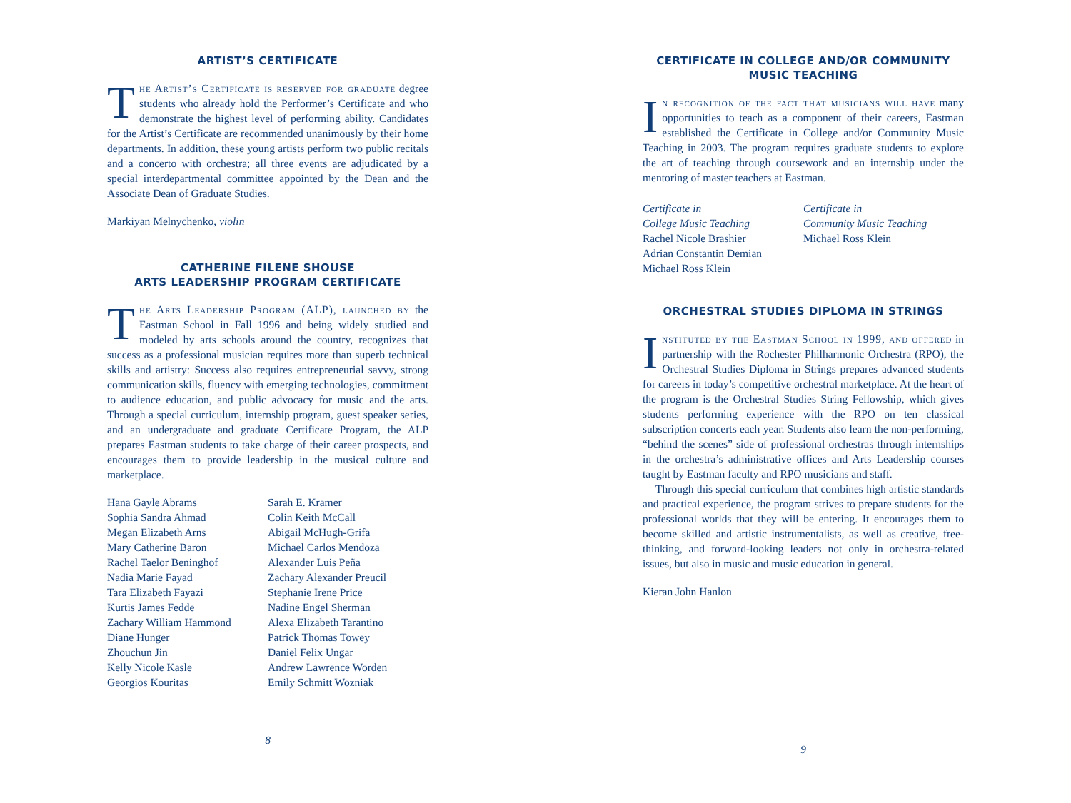ARTIST’S CERTIFICATE
The Artist’s Certificate is reserved for graduate degree students who already hold the Performer’s Certificate and who demonstrate the highest level of performing ability. Candidates for the Artist’s Certificate are recommended unanimously by their home departments. In addition, these young artists perform two public recitals and a concerto with orchestra; all three events are adjudicated by a special interdepartmental committee appointed by the Dean and the Associate Dean of Graduate Studies.
Markiyan Melnychenko, violin
CATHERINE FILENE SHOUSE
ARTS LEADERSHIP PROGRAM CERTIFICATE
The Arts Leadership Program (ALP), launched by the Eastman School in Fall 1996 and being widely studied and modeled by arts schools around the country, recognizes that success as a professional musician requires more than superb technical skills and artistry: Success also requires entrepreneurial savvy, strong communication skills, fluency with emerging technologies, commitment to audience education, and public advocacy for music and the arts. Through a special curriculum, internship program, guest speaker series, and an undergraduate and graduate Certificate Program, the ALP prepares Eastman students to take charge of their career prospects, and encourages them to provide leadership in the musical culture and marketplace.
Hana Gayle Abrams
Sophia Sandra Ahmad
Megan Elizabeth Arns
Mary Catherine Baron
Rachel Taelor Beninghof
Nadia Marie Fayad
Tara Elizabeth Fayazi
Kurtis James Fedde
Zachary William Hammond
Diane Hunger
Zhouchun Jin
Kelly Nicole Kasle
Georgios Kouritas
Sarah E. Kramer
Colin Keith McCall
Abigail McHugh-Grifa
Michael Carlos Mendoza
Alexander Luis Peña
Zachary Alexander Preucil
Stephanie Irene Price
Nadine Engel Sherman
Alexa Elizabeth Tarantino
Patrick Thomas Towey
Daniel Felix Ungar
Andrew Lawrence Worden
Emily Schmitt Wozniak
8
CERTIFICATE IN COLLEGE AND/OR COMMUNITY
MUSIC TEACHING
In recognition of the fact that musicians will have many opportunities to teach as a component of their careers, Eastman established the Certificate in College and/or Community Music Teaching in 2003. The program requires graduate students to explore the art of teaching through coursework and an internship under the mentoring of master teachers at Eastman.
Certificate in
College Music Teaching
Rachel Nicole Brashier
Adrian Constantin Demian
Michael Ross Klein
Certificate in
Community Music Teaching
Michael Ross Klein
ORCHESTRAL STUDIES DIPLOMA IN STRINGS
Instituted by the Eastman School in 1999, and offered in partnership with the Rochester Philharmonic Orchestra (RPO), the Orchestral Studies Diploma in Strings prepares advanced students for careers in today’s competitive orchestral marketplace. At the heart of the program is the Orchestral Studies String Fellowship, which gives students performing experience with the RPO on ten classical subscription concerts each year. Students also learn the non-performing, “behind the scenes” side of professional orchestras through internships in the orchestra’s administrative offices and Arts Leadership courses taught by Eastman faculty and RPO musicians and staff.
Through this special curriculum that combines high artistic standards and practical experience, the program strives to prepare students for the professional worlds that they will be entering. It encourages them to become skilled and artistic instrumentalists, as well as creative, free-thinking, and forward-looking leaders not only in orchestra-related issues, but also in music and music education in general.
Kieran John Hanlon
9